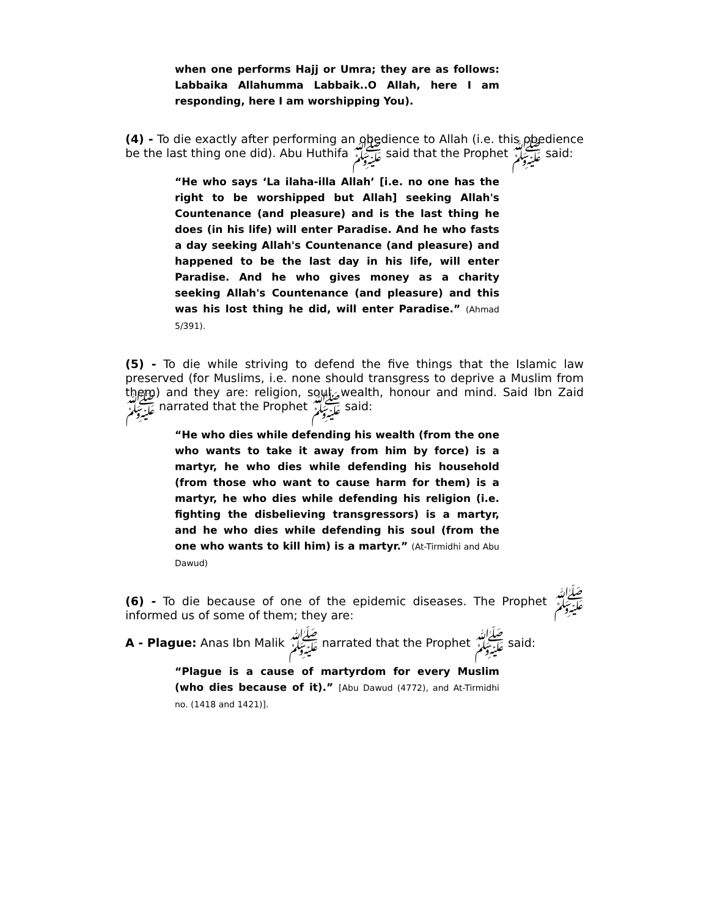when one performs Hajj or Umra; they are as follows: Labbaika Allahumma Labbaik..O Allah, here I am responding, here I am worshipping You).
(4) - To die exactly after performing an obedience to Allah (i.e. this obedience be the last thing one did). Abu Huthifa ﷺ said that the Prophet ﷺ said:
“He who says ‘La ilaha-illa Allah’ [i.e. no one has the right to be worshipped but Allah] seeking Allah's Countenance (and pleasure) and is the last thing he does (in his life) will enter Paradise. And he who fasts a day seeking Allah's Countenance (and pleasure) and happened to be the last day in his life, will enter Paradise. And he who gives money as a charity seeking Allah's Countenance (and pleasure) and this was his lost thing he did, will enter Paradise.” (Ahmad 5/391).
(5) - To die while striving to defend the five things that the Islamic law preserved (for Muslims, i.e. none should transgress to deprive a Muslim from them) and they are: religion, soul, wealth, honour and mind. Said Ibn Zaid ﷺ narrated that the Prophet ﷺ said:
“He who dies while defending his wealth (from the one who wants to take it away from him by force) is a martyr, he who dies while defending his household (from those who want to cause harm for them) is a martyr, he who dies while defending his religion (i.e. fighting the disbelieving transgressors) is a martyr, and he who dies while defending his soul (from the one who wants to kill him) is a martyr.” (At-Tirmidhi and Abu Dawud)
(6) - To die because of one of the epidemic diseases. The Prophet ﷺ informed us of some of them; they are:
A - Plague: Anas Ibn Malik ﷺ narrated that the Prophet ﷺ said:
“Plague is a cause of martyrdom for every Muslim (who dies because of it).” [Abu Dawud (4772), and At-Tirmidhi no. (1418 and 1421)].